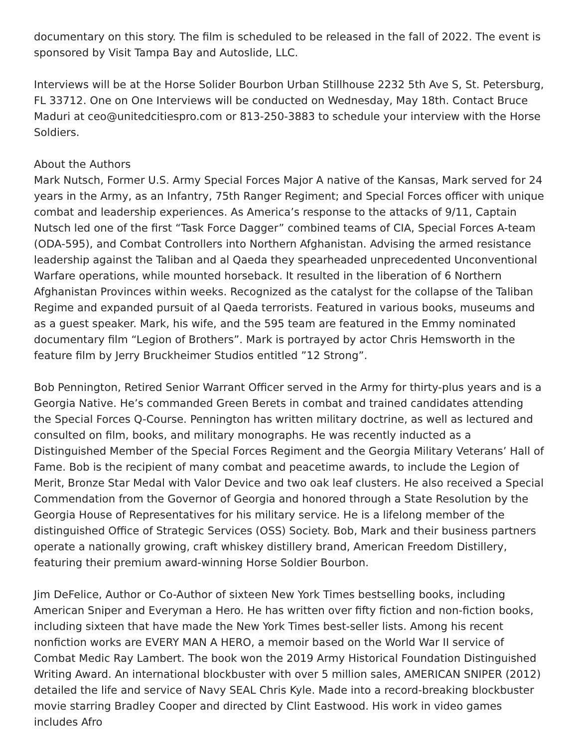documentary on this story. The film is scheduled to be released in the fall of 2022. The event is sponsored by Visit Tampa Bay and Autoslide, LLC.
Interviews will be at the Horse Solider Bourbon Urban Stillhouse 2232 5th Ave S, St. Petersburg, FL 33712. One on One Interviews will be conducted on Wednesday, May 18th. Contact Bruce Maduri at ceo@unitedcitiespro.com or 813-250-3883 to schedule your interview with the Horse Soldiers.
About the Authors
Mark Nutsch, Former U.S. Army Special Forces Major A native of the Kansas, Mark served for 24 years in the Army, as an Infantry, 75th Ranger Regiment; and Special Forces officer with unique combat and leadership experiences. As America’s response to the attacks of 9/11, Captain Nutsch led one of the first “Task Force Dagger” combined teams of CIA, Special Forces A-team (ODA-595), and Combat Controllers into Northern Afghanistan. Advising the armed resistance leadership against the Taliban and al Qaeda they spearheaded unprecedented Unconventional Warfare operations, while mounted horseback. It resulted in the liberation of 6 Northern Afghanistan Provinces within weeks. Recognized as the catalyst for the collapse of the Taliban Regime and expanded pursuit of al Qaeda terrorists. Featured in various books, museums and as a guest speaker. Mark, his wife, and the 595 team are featured in the Emmy nominated documentary film “Legion of Brothers”. Mark is portrayed by actor Chris Hemsworth in the feature film by Jerry Bruckheimer Studios entitled ”12 Strong”.
Bob Pennington, Retired Senior Warrant Officer served in the Army for thirty-plus years and is a Georgia Native. He’s commanded Green Berets in combat and trained candidates attending the Special Forces Q-Course. Pennington has written military doctrine, as well as lectured and consulted on film, books, and military monographs. He was recently inducted as a Distinguished Member of the Special Forces Regiment and the Georgia Military Veterans’ Hall of Fame. Bob is the recipient of many combat and peacetime awards, to include the Legion of Merit, Bronze Star Medal with Valor Device and two oak leaf clusters. He also received a Special Commendation from the Governor of Georgia and honored through a State Resolution by the Georgia House of Representatives for his military service. He is a lifelong member of the distinguished Office of Strategic Services (OSS) Society. Bob, Mark and their business partners operate a nationally growing, craft whiskey distillery brand, American Freedom Distillery, featuring their premium award-winning Horse Soldier Bourbon.
Jim DeFelice, Author or Co-Author of sixteen New York Times bestselling books, including American Sniper and Everyman a Hero. He has written over fifty fiction and non-fiction books, including sixteen that have made the New York Times best-seller lists. Among his recent nonfiction works are EVERY MAN A HERO, a memoir based on the World War II service of Combat Medic Ray Lambert. The book won the 2019 Army Historical Foundation Distinguished Writing Award. An international blockbuster with over 5 million sales, AMERICAN SNIPER (2012) detailed the life and service of Navy SEAL Chris Kyle. Made into a record-breaking blockbuster movie starring Bradley Cooper and directed by Clint Eastwood. His work in video games includes Afro